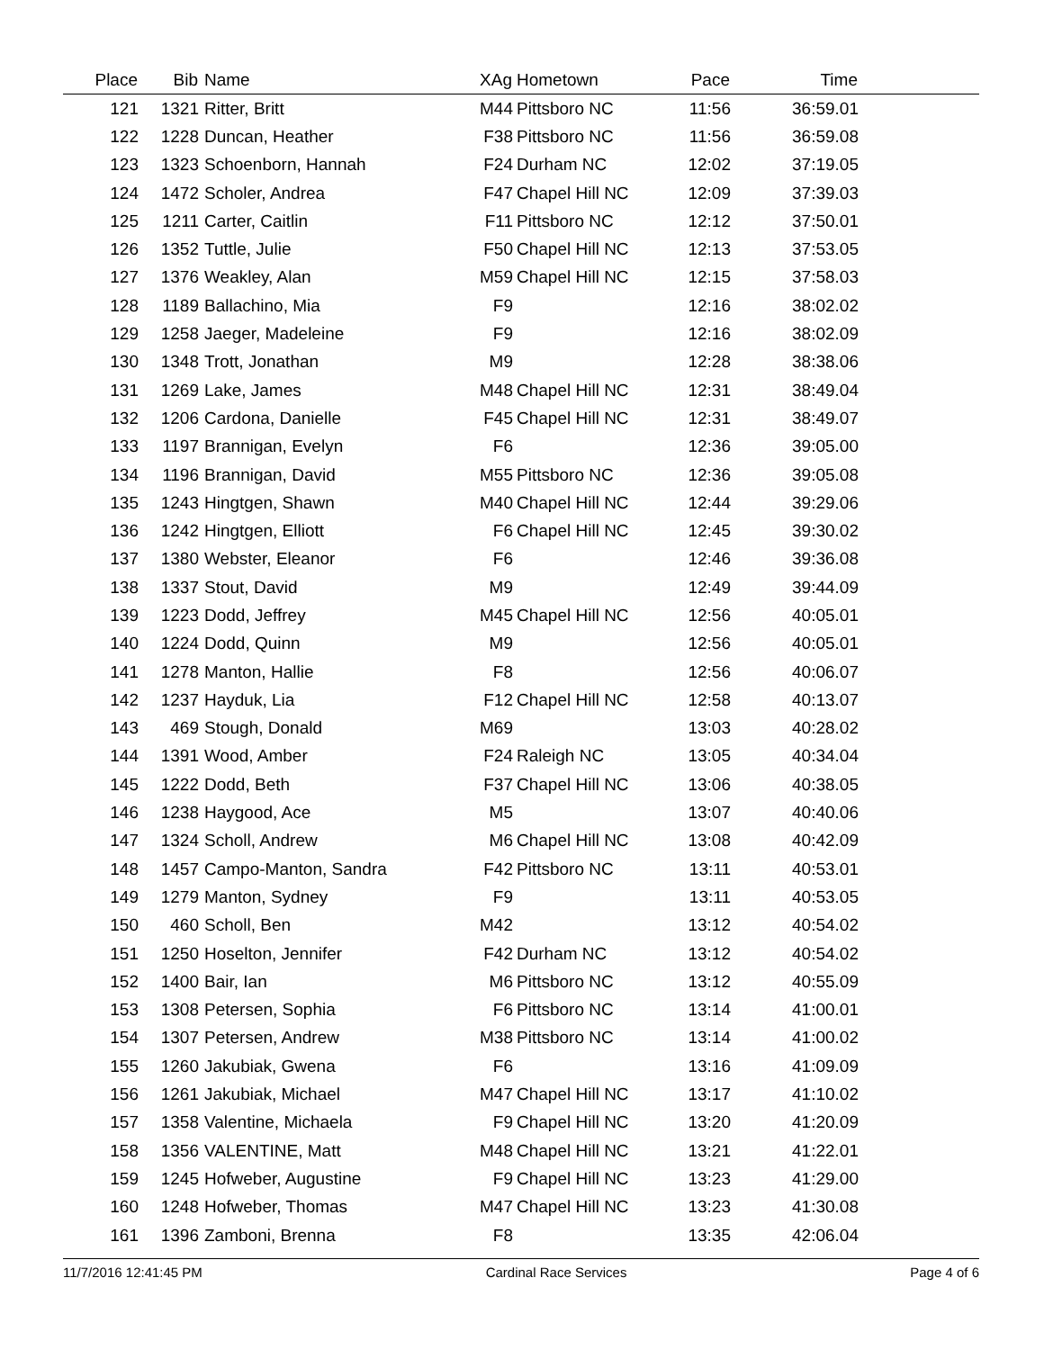| Place | Bib | Name | XAg | Hometown | Pace | Time | |
| --- | --- | --- | --- | --- | --- | --- | --- |
| 121 | 1321 | Ritter, Britt | M44 | Pittsboro NC | 11:56 | 36:59.01 | |
| 122 | 1228 | Duncan, Heather | F38 | Pittsboro NC | 11:56 | 36:59.08 | |
| 123 | 1323 | Schoenborn, Hannah | F24 | Durham NC | 12:02 | 37:19.05 | |
| 124 | 1472 | Scholer, Andrea | F47 | Chapel Hill NC | 12:09 | 37:39.03 | |
| 125 | 1211 | Carter, Caitlin | F11 | Pittsboro NC | 12:12 | 37:50.01 | |
| 126 | 1352 | Tuttle, Julie | F50 | Chapel Hill NC | 12:13 | 37:53.05 | |
| 127 | 1376 | Weakley, Alan | M59 | Chapel Hill NC | 12:15 | 37:58.03 | |
| 128 | 1189 | Ballachino, Mia | F9 | | 12:16 | 38:02.02 | |
| 129 | 1258 | Jaeger, Madeleine | F9 | | 12:16 | 38:02.09 | |
| 130 | 1348 | Trott, Jonathan | M9 | | 12:28 | 38:38.06 | |
| 131 | 1269 | Lake, James | M48 | Chapel Hill NC | 12:31 | 38:49.04 | |
| 132 | 1206 | Cardona, Danielle | F45 | Chapel Hill NC | 12:31 | 38:49.07 | |
| 133 | 1197 | Brannigan, Evelyn | F6 | | 12:36 | 39:05.00 | |
| 134 | 1196 | Brannigan, David | M55 | Pittsboro NC | 12:36 | 39:05.08 | |
| 135 | 1243 | Hingtgen, Shawn | M40 | Chapel Hill NC | 12:44 | 39:29.06 | |
| 136 | 1242 | Hingtgen, Elliott | F6 | Chapel Hill NC | 12:45 | 39:30.02 | |
| 137 | 1380 | Webster, Eleanor | F6 | | 12:46 | 39:36.08 | |
| 138 | 1337 | Stout, David | M9 | | 12:49 | 39:44.09 | |
| 139 | 1223 | Dodd, Jeffrey | M45 | Chapel Hill NC | 12:56 | 40:05.01 | |
| 140 | 1224 | Dodd, Quinn | M9 | | 12:56 | 40:05.01 | |
| 141 | 1278 | Manton, Hallie | F8 | | 12:56 | 40:06.07 | |
| 142 | 1237 | Hayduk, Lia | F12 | Chapel Hill NC | 12:58 | 40:13.07 | |
| 143 | 469 | Stough, Donald | M69 | | 13:03 | 40:28.02 | |
| 144 | 1391 | Wood, Amber | F24 | Raleigh NC | 13:05 | 40:34.04 | |
| 145 | 1222 | Dodd, Beth | F37 | Chapel Hill NC | 13:06 | 40:38.05 | |
| 146 | 1238 | Haygood, Ace | M5 | | 13:07 | 40:40.06 | |
| 147 | 1324 | Scholl, Andrew | M6 | Chapel Hill NC | 13:08 | 40:42.09 | |
| 148 | 1457 | Campo-Manton, Sandra | F42 | Pittsboro NC | 13:11 | 40:53.01 | |
| 149 | 1279 | Manton, Sydney | F9 | | 13:11 | 40:53.05 | |
| 150 | 460 | Scholl, Ben | M42 | | 13:12 | 40:54.02 | |
| 151 | 1250 | Hoselton, Jennifer | F42 | Durham NC | 13:12 | 40:54.02 | |
| 152 | 1400 | Bair, Ian | M6 | Pittsboro NC | 13:12 | 40:55.09 | |
| 153 | 1308 | Petersen, Sophia | F6 | Pittsboro NC | 13:14 | 41:00.01 | |
| 154 | 1307 | Petersen, Andrew | M38 | Pittsboro NC | 13:14 | 41:00.02 | |
| 155 | 1260 | Jakubiak, Gwena | F6 | | 13:16 | 41:09.09 | |
| 156 | 1261 | Jakubiak, Michael | M47 | Chapel Hill NC | 13:17 | 41:10.02 | |
| 157 | 1358 | Valentine, Michaela | F9 | Chapel Hill NC | 13:20 | 41:20.09 | |
| 158 | 1356 | VALENTINE, Matt | M48 | Chapel Hill NC | 13:21 | 41:22.01 | |
| 159 | 1245 | Hofweber, Augustine | F9 | Chapel Hill NC | 13:23 | 41:29.00 | |
| 160 | 1248 | Hofweber, Thomas | M47 | Chapel Hill NC | 13:23 | 41:30.08 | |
| 161 | 1396 | Zamboni, Brenna | F8 | | 13:35 | 42:06.04 | |
11/7/2016 12:41:45 PM Cardinal Race Services Page 4 of 6